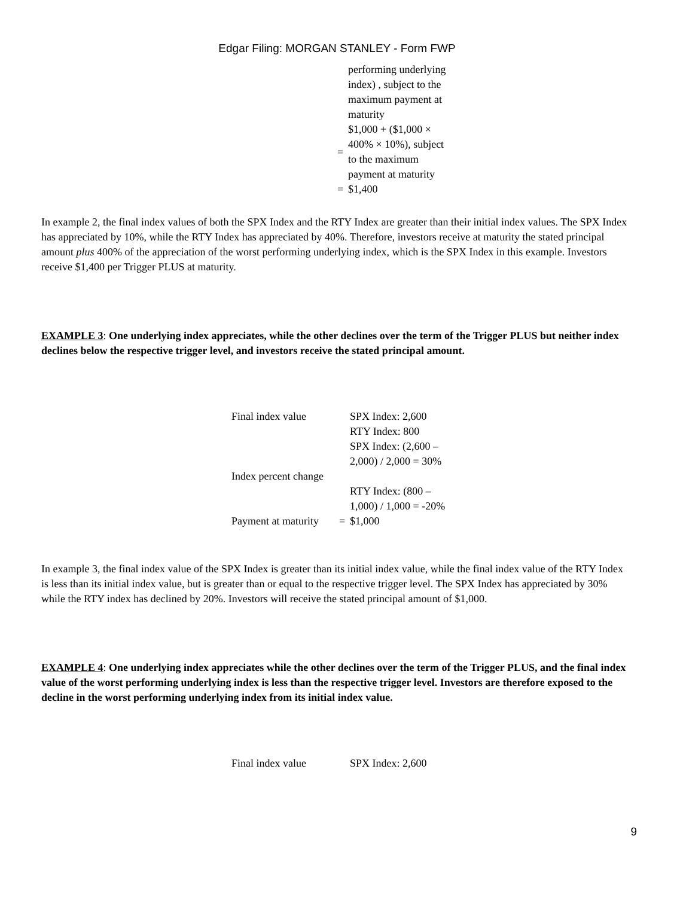Edgar Filing: MORGAN STANLEY - Form FWP
| | performing underlying index) , subject to the maximum payment at maturity |
| = | $1,000 + ($1,000 × 400% × 10%), subject to the maximum payment at maturity |
| = | $1,400 |
In example 2, the final index values of both the SPX Index and the RTY Index are greater than their initial index values. The SPX Index has appreciated by 10%, while the RTY Index has appreciated by 40%. Therefore, investors receive at maturity the stated principal amount plus 400% of the appreciation of the worst performing underlying index, which is the SPX Index in this example. Investors receive $1,400 per Trigger PLUS at maturity.
EXAMPLE 3: One underlying index appreciates, while the other declines over the term of the Trigger PLUS but neither index declines below the respective trigger level, and investors receive the stated principal amount.
| Final index value | | SPX Index: 2,600 RTY Index: 800 |
| Index percent change | | SPX Index: (2,600 – 2,000) / 2,000 = 30% RTY Index: (800 – 1,000) / 1,000 = -20% |
| Payment at maturity | = | $1,000 |
In example 3, the final index value of the SPX Index is greater than its initial index value, while the final index value of the RTY Index is less than its initial index value, but is greater than or equal to the respective trigger level. The SPX Index has appreciated by 30% while the RTY index has declined by 20%. Investors will receive the stated principal amount of $1,000.
EXAMPLE 4: One underlying index appreciates while the other declines over the term of the Trigger PLUS, and the final index value of the worst performing underlying index is less than the respective trigger level. Investors are therefore exposed to the decline in the worst performing underlying index from its initial index value.
| Final index value | | SPX Index: 2,600 |
9